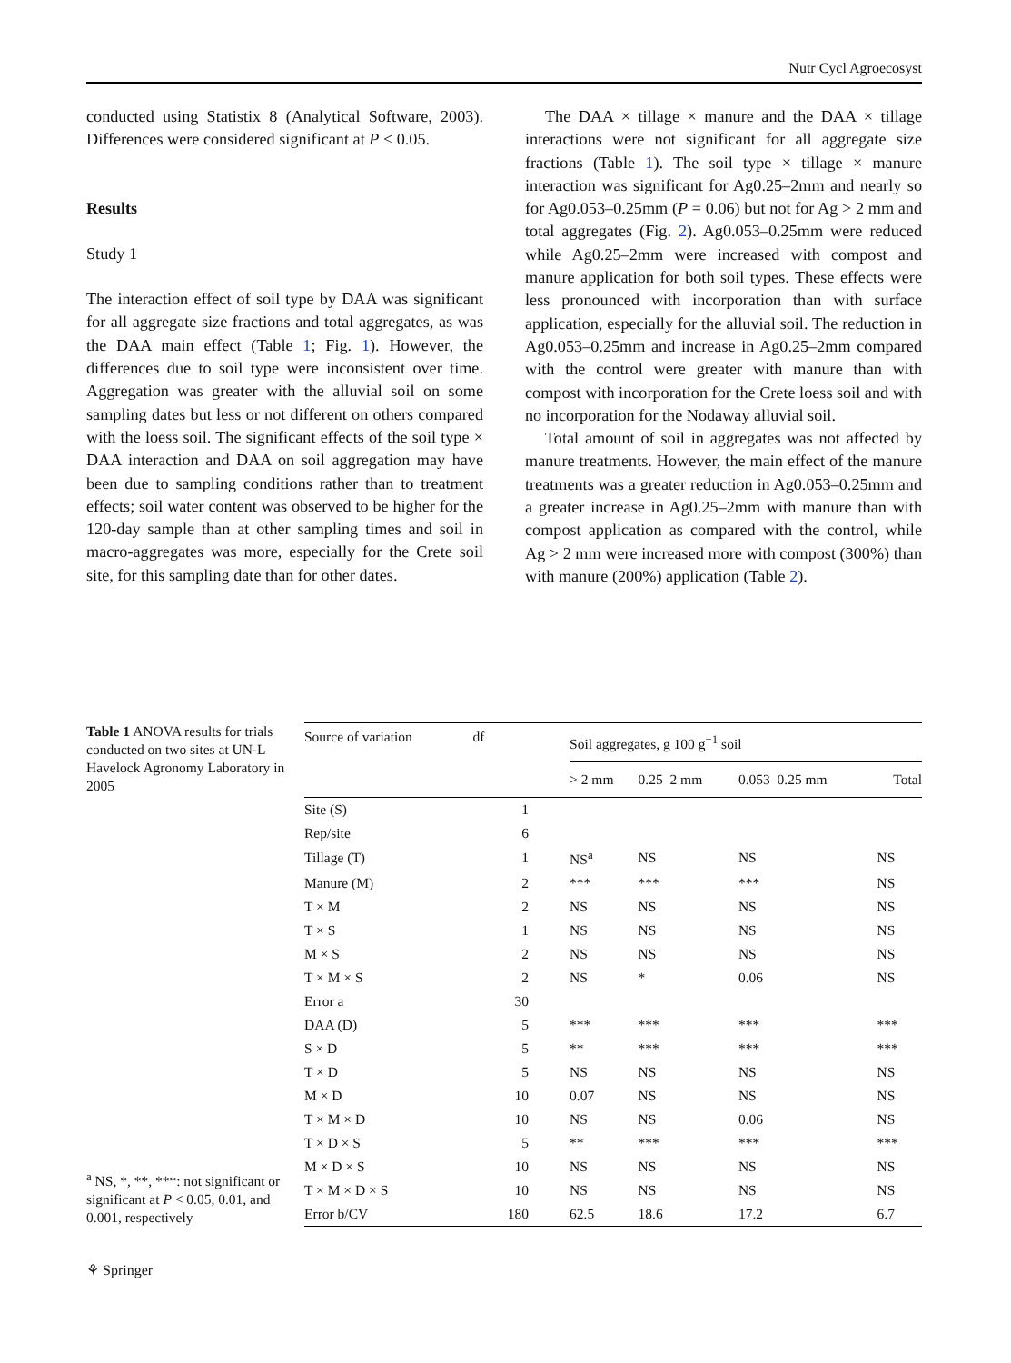Nutr Cycl Agroecosyst
conducted using Statistix 8 (Analytical Software, 2003). Differences were considered significant at P < 0.05.
Results
Study 1
The interaction effect of soil type by DAA was significant for all aggregate size fractions and total aggregates, as was the DAA main effect (Table 1; Fig. 1). However, the differences due to soil type were inconsistent over time. Aggregation was greater with the alluvial soil on some sampling dates but less or not different on others compared with the loess soil. The significant effects of the soil type × DAA interaction and DAA on soil aggregation may have been due to sampling conditions rather than to treatment effects; soil water content was observed to be higher for the 120-day sample than at other sampling times and soil in macro-aggregates was more, especially for the Crete soil site, for this sampling date than for other dates.
The DAA × tillage × manure and the DAA × tillage interactions were not significant for all aggregate size fractions (Table 1). The soil type × tillage × manure interaction was significant for Ag0.25–2mm and nearly so for Ag0.053–0.25mm (P = 0.06) but not for Ag > 2 mm and total aggregates (Fig. 2). Ag0.053–0.25mm were reduced while Ag0.25–2mm were increased with compost and manure application for both soil types. These effects were less pronounced with incorporation than with surface application, especially for the alluvial soil. The reduction in Ag0.053–0.25mm and increase in Ag0.25–2mm compared with the control were greater with manure than with compost with incorporation for the Crete loess soil and with no incorporation for the Nodaway alluvial soil.
Total amount of soil in aggregates was not affected by manure treatments. However, the main effect of the manure treatments was a greater reduction in Ag0.053–0.25mm and a greater increase in Ag0.25–2mm with manure than with compost application as compared with the control, while Ag > 2 mm were increased more with compost (300%) than with manure (200%) application (Table 2).
Table 1 ANOVA results for trials conducted on two sites at UN-L Havelock Agronomy Laboratory in 2005
<sup>a</sup> NS, *, **, ***: not significant or significant at P < 0.05, 0.01, and 0.001, respectively
| Source of variation | df | Soil aggregates, g 100 g<sup>−1</sup> soil | | | |
| --- | --- | --- | --- | --- | --- |
| | | > 2 mm | 0.25–2 mm | 0.053–0.25 mm | Total |
| Site (S) | 1 | | | | |
| Rep/site | 6 | | | | |
| Tillage (T) | 1 | NS<sup>a</sup> | NS | NS | NS |
| Manure (M) | 2 | *** | *** | *** | NS |
| T × M | 2 | NS | NS | NS | NS |
| T × S | 1 | NS | NS | NS | NS |
| M × S | 2 | NS | NS | NS | NS |
| T × M × S | 2 | NS | * | 0.06 | NS |
| Error a | 30 | | | | |
| DAA (D) | 5 | *** | *** | *** | *** |
| S × D | 5 | ** | *** | *** | *** |
| T × D | 5 | NS | NS | NS | NS |
| M × D | 10 | 0.07 | NS | NS | NS |
| T × M × D | 10 | NS | NS | 0.06 | NS |
| T × D × S | 5 | ** | *** | *** | *** |
| M × D × S | 10 | NS | NS | NS | NS |
| T × M × D × S | 10 | NS | NS | NS | NS |
| Error b/CV | 180 | 62.5 | 18.6 | 17.2 | 6.7 |
⚘ Springer